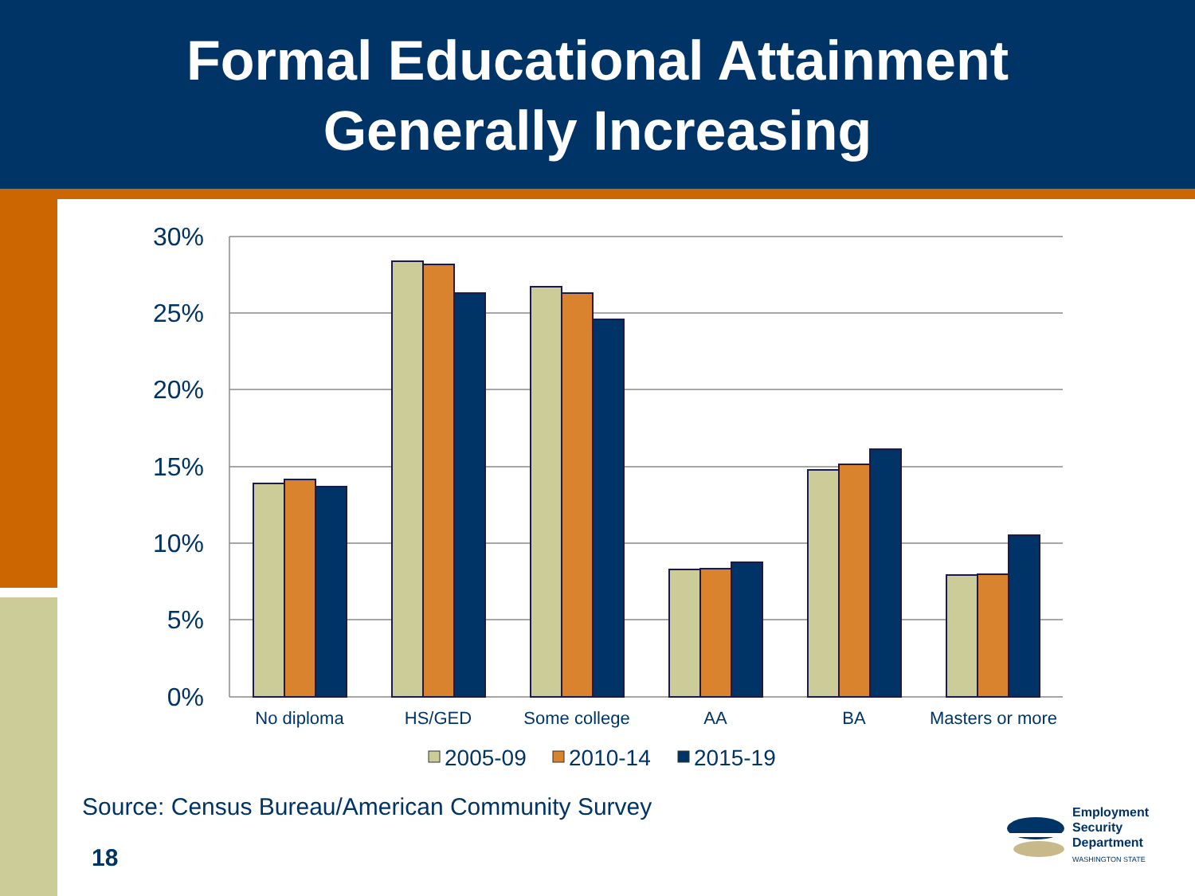Formal Educational Attainment
Generally Increasing
30%
25%
20%
15%
10%
5%
0%
No diploma
HS/GED
Some college
AA
BA
Masters or more
2005-09
2010-14
2015-19
Source: Census Bureau/American Community Survey
18
Employment
Security
Department
WASHINGTON STATE